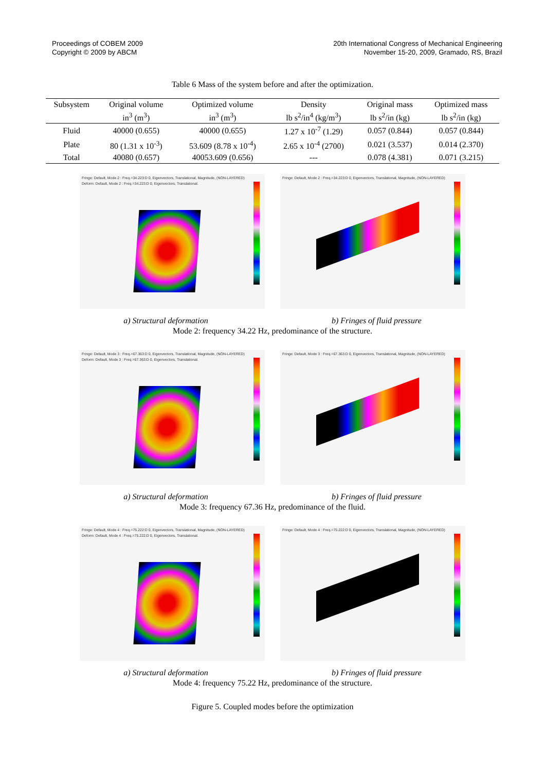Proceedings of COBEM 2009
Copyright © 2009 by ABCM
20th International Congress of Mechanical Engineering
November 15-20, 2009, Gramado, RS, Brazil
Table 6 Mass of the system before and after the optimization.
| Subsystem | Original volume | Optimized volume | Density | Original mass | Optimized mass |
| --- | --- | --- | --- | --- | --- |
| | in<sup>3</sup> (m<sup>3</sup>) | in<sup>3</sup> (m<sup>3</sup>) | lb s<sup>2</sup>/in<sup>4</sup> (kg/m<sup>3</sup>) | lb s<sup>2</sup>/in (kg) | lb s<sup>2</sup>/in (kg) |
| Fluid | 40000 (0.655) | 40000 (0.655) | 1.27 x 10<sup>-7</sup> (1.29) | 0.057 (0.844) | 0.057 (0.844) |
| Plate | 80 (1.31 x 10<sup>-3</sup>) | 53.609 (8.78 x 10<sup>-4</sup>) | 2.65 x 10<sup>-4</sup> (2700) | 0.021 (3.537) | 0.014 (2.370) |
| Total | 40080 (0.657) | 40053.609 (0.656) | --- | 0.078 (4.381) | 0.071 (3.215) |
Fringe: Default, Mode 2 : Freq.=34.223:D 0, Eigenvectors, Translational, Magnitude, (NON-LAYERED)
Deform: Default, Mode 2 : Freq.=34.223:D 0, Eigenvectors, Translational.
Fringe: Default, Mode 2 : Freq.=34.223:D 0, Eigenvectors, Translational, Magnitude, (NON-LAYERED)
a) Structural deformation b) Fringes of fluid pressure
Mode 2: frequency 34.22 Hz, predominance of the structure.
Fringe: Default, Mode 3 : Freq.=67.363:D 0, Eigenvectors, Translational, Magnitude, (NON-LAYERED)
Deform: Default, Mode 3 : Freq.=67.363:D 0, Eigenvectors, Translational.
Fringe: Default, Mode 3 : Freq.=67.363:D 0, Eigenvectors, Translational, Magnitude, (NON-LAYERED)
a) Structural deformation b) Fringes of fluid pressure
Mode 3: frequency 67.36 Hz, predominance of the fluid.
Fringe: Default, Mode 4 : Freq.=75.222:D 0, Eigenvectors, Translational, Magnitude, (NON-LAYERED)
Deform: Default, Mode 4 : Freq.=75.222:D 0, Eigenvectors, Translational.
Fringe: Default, Mode 4 : Freq.=75.222:D 0, Eigenvectors, Translational, Magnitude, (NON-LAYERED)
a) Structural deformation b) Fringes of fluid pressure
Mode 4: frequency 75.22 Hz, predominance of the structure.
Figure 5. Coupled modes before the optimization